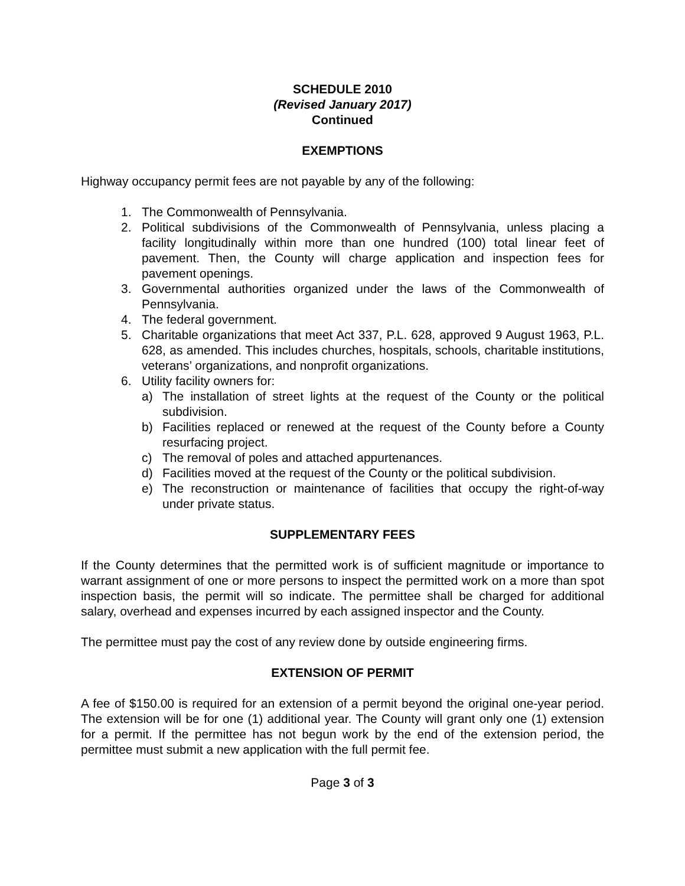SCHEDULE 2010
(Revised January 2017)
Continued
EXEMPTIONS
Highway occupancy permit fees are not payable by any of the following:
1. The Commonwealth of Pennsylvania.
2. Political subdivisions of the Commonwealth of Pennsylvania, unless placing a facility longitudinally within more than one hundred (100) total linear feet of pavement. Then, the County will charge application and inspection fees for pavement openings.
3. Governmental authorities organized under the laws of the Commonwealth of Pennsylvania.
4. The federal government.
5. Charitable organizations that meet Act 337, P.L. 628, approved 9 August 1963, P.L. 628, as amended. This includes churches, hospitals, schools, charitable institutions, veterans’ organizations, and nonprofit organizations.
6. Utility facility owners for:
a) The installation of street lights at the request of the County or the political subdivision.
b) Facilities replaced or renewed at the request of the County before a County resurfacing project.
c) The removal of poles and attached appurtenances.
d) Facilities moved at the request of the County or the political subdivision.
e) The reconstruction or maintenance of facilities that occupy the right-of-way under private status.
SUPPLEMENTARY FEES
If the County determines that the permitted work is of sufficient magnitude or importance to warrant assignment of one or more persons to inspect the permitted work on a more than spot inspection basis, the permit will so indicate. The permittee shall be charged for additional salary, overhead and expenses incurred by each assigned inspector and the County.
The permittee must pay the cost of any review done by outside engineering firms.
EXTENSION OF PERMIT
A fee of $150.00 is required for an extension of a permit beyond the original one-year period. The extension will be for one (1) additional year. The County will grant only one (1) extension for a permit. If the permittee has not begun work by the end of the extension period, the permittee must submit a new application with the full permit fee.
Page 3 of 3